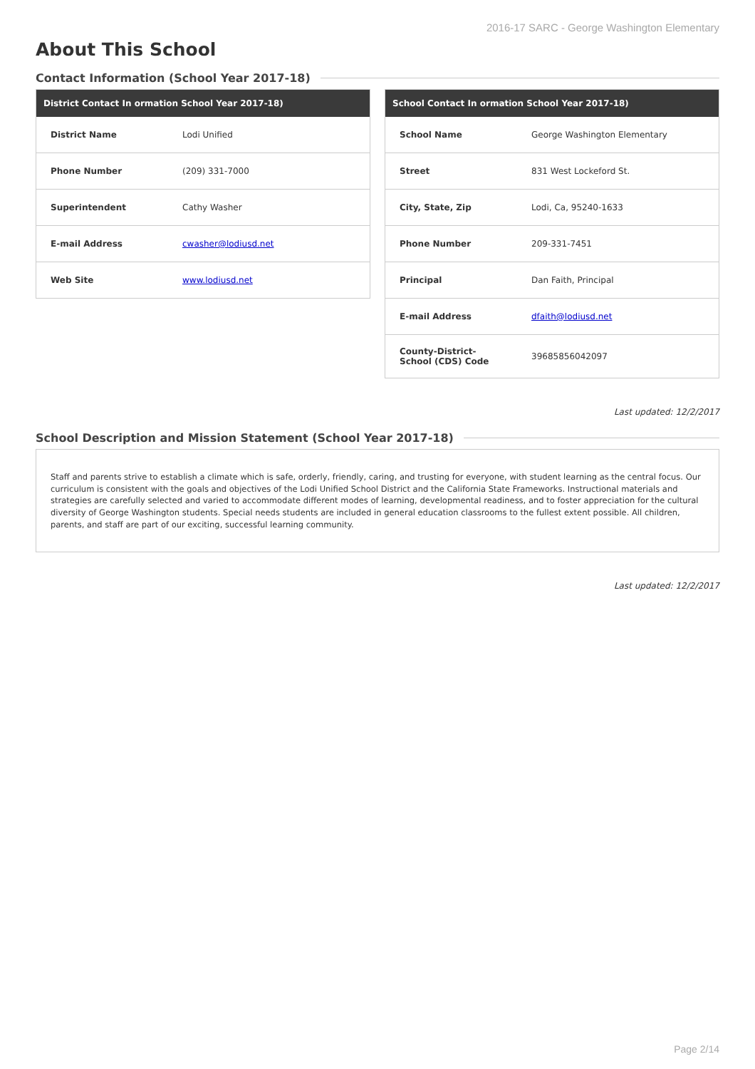2016-17 SARC - George Washington Elementary
About This School
Contact Information (School Year 2017-18)
| District Contact In ormation School Year 2017-18) | |
| --- | --- |
| District Name | Lodi Unified |
| Phone Number | (209) 331-7000 |
| Superintendent | Cathy Washer |
| E-mail Address | cwasher@lodiusd.net |
| Web Site | www.lodiusd.net |
| School Contact In ormation School Year 2017-18) | |
| --- | --- |
| School Name | George Washington Elementary |
| Street | 831 West Lockeford St. |
| City, State, Zip | Lodi, Ca, 95240-1633 |
| Phone Number | 209-331-7451 |
| Principal | Dan Faith, Principal |
| E-mail Address | dfaith@lodiusd.net |
| County-District-School (CDS) Code | 39685856042097 |
Last updated: 12/2/2017
School Description and Mission Statement (School Year 2017-18)
Staff and parents strive to establish a climate which is safe, orderly, friendly, caring, and trusting for everyone, with student learning as the central focus. Our curriculum is consistent with the goals and objectives of the Lodi Unified School District and the California State Frameworks. Instructional materials and strategies are carefully selected and varied to accommodate different modes of learning, developmental readiness, and to foster appreciation for the cultural diversity of George Washington students. Special needs students are included in general education classrooms to the fullest extent possible. All children, parents, and staff are part of our exciting, successful learning community.
Last updated: 12/2/2017
Page 2/14